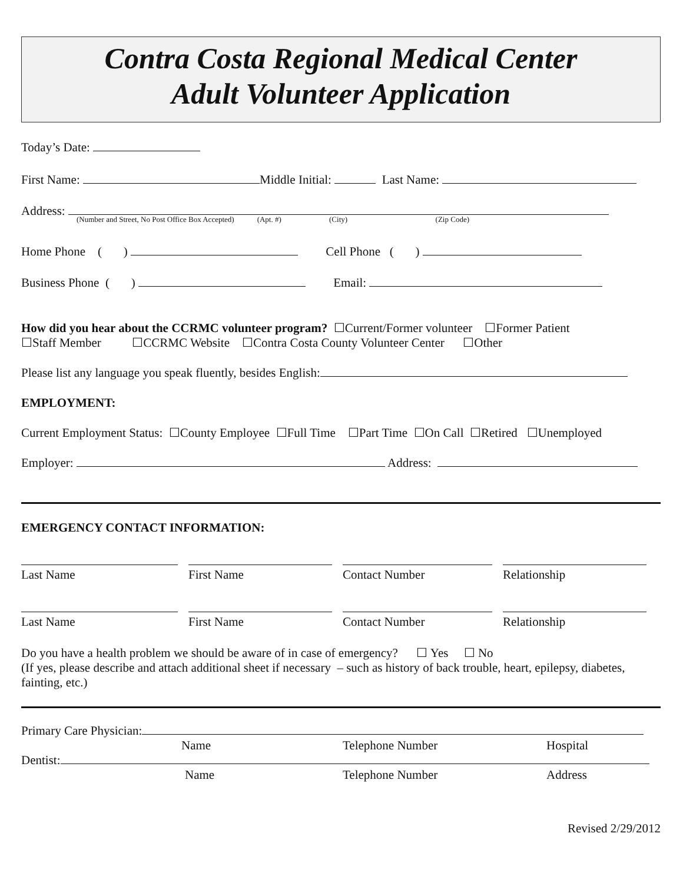Contra Costa Regional Medical Center
Adult Volunteer Application
Today’s Date:
First Name: Middle Initial: Last Name:
Address:
(Number and Street, No Post Office Box Accepted) (Apt. #) (City) (Zip Code)
Home Phone ( ) Cell Phone ( )
Business Phone ( ) Email:
How did you hear about the CCRMC volunteer program? ☐Current/Former volunteer ☐Former Patient
☐Staff Member ☐CCRMC Website ☐Contra Costa County Volunteer Center ☐Other
Please list any language you speak fluently, besides English:
EMPLOYMENT:
Current Employment Status: ☐County Employee ☐Full Time ☐Part Time ☐On Call ☐Retired ☐Unemployed
Employer: Address:
EMERGENCY CONTACT INFORMATION:
Last Name
First Name
Contact Number
Relationship
Last Name
First Name
Contact Number
Relationship
Do you have a health problem we should be aware of in case of emergency? ☐ Yes ☐ No
(If yes, please describe and attach additional sheet if necessary – such as history of back trouble, heart, epilepsy, diabetes, fainting, etc.)
Primary Care Physician:
Name Telephone Number Hospital
Dentist:
Name Telephone Number Address
Revised 2/29/2012